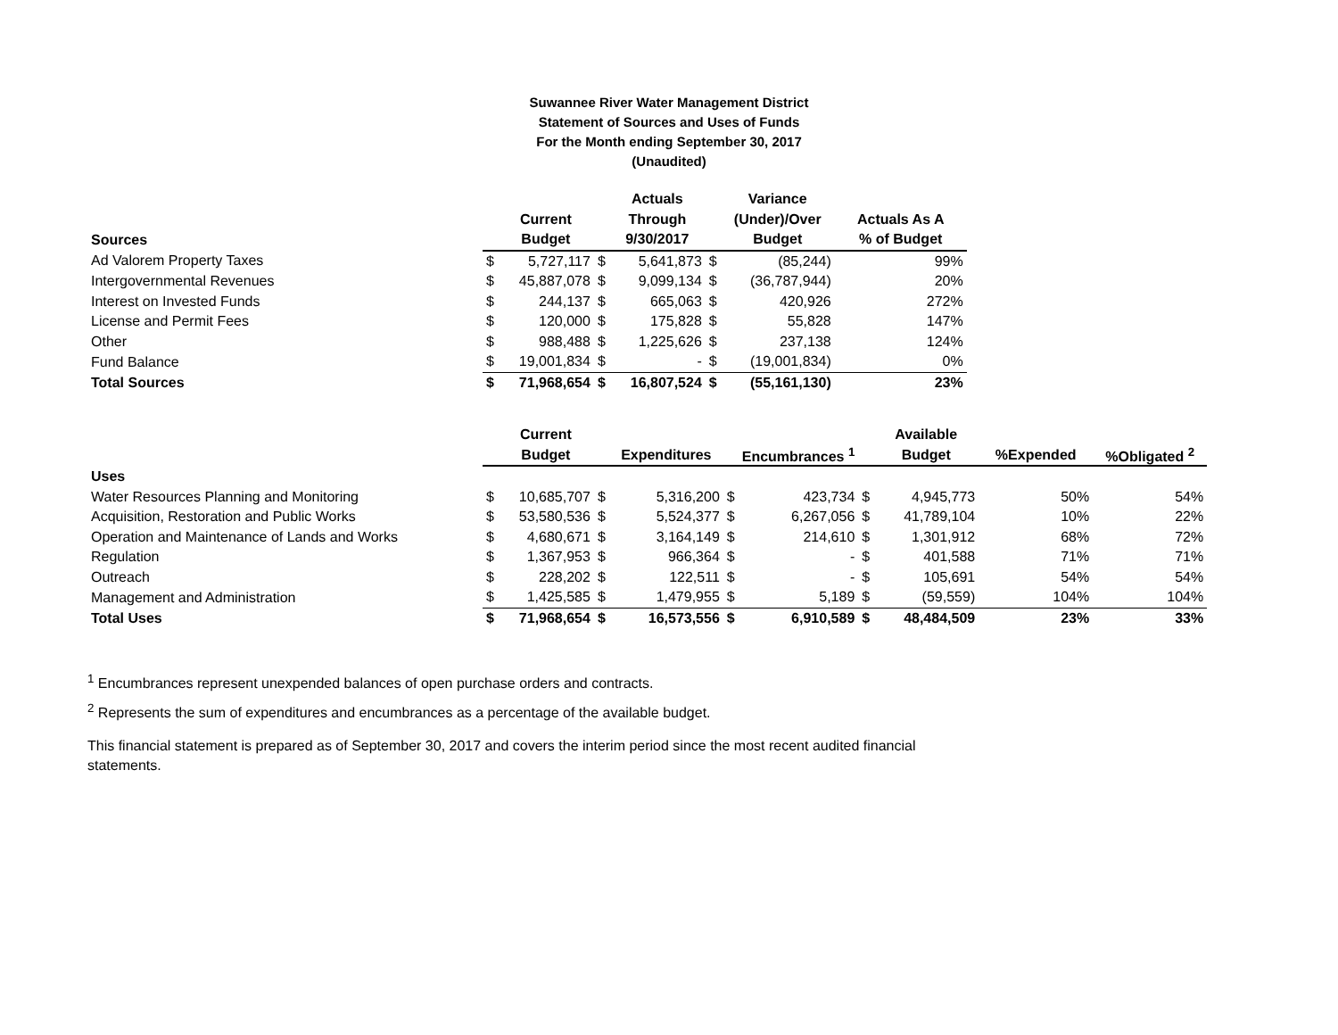Suwannee River Water Management District
Statement of Sources and Uses of Funds
For the Month ending September 30, 2017
(Unaudited)
| | | | | Actuals | | Variance | |
| --- | --- | --- | --- | --- | --- | --- | --- |
| | | Current | | Through | | (Under)/Over | Actuals As A |
| Sources | | Budget | | 9/30/2017 | | Budget | % of Budget |
| Ad Valorem Property Taxes | $ | 5,727,117 | $ | 5,641,873 | $ | (85,244) | 99% |
| Intergovernmental Revenues | $ | 45,887,078 | $ | 9,099,134 | $ | (36,787,944) | 20% |
| Interest on Invested Funds | $ | 244,137 | $ | 665,063 | $ | 420,926 | 272% |
| License and Permit Fees | $ | 120,000 | $ | 175,828 | $ | 55,828 | 147% |
| Other | $ | 988,488 | $ | 1,225,626 | $ | 237,138 | 124% |
| Fund Balance | $ | 19,001,834 | $ | - | $ | (19,001,834) | 0% |
| Total Sources | $ | 71,968,654 | $ | 16,807,524 | $ | (55,161,130) | 23% |
| | | Current | | | | | | Available | | |
| --- | --- | --- | --- | --- | --- | --- | --- | --- | --- | --- |
| | | Budget | | Expenditures | | Encumbrances <sup>1</sup> | | Budget | %Expended | %Obligated <sup>2</sup> |
| Uses | | | | | | | | | | |
| Water Resources Planning and Monitoring | $ | 10,685,707 | $ | 5,316,200 | $ | 423,734 | $ | 4,945,773 | 50% | 54% |
| Acquisition, Restoration and Public Works | $ | 53,580,536 | $ | 5,524,377 | $ | 6,267,056 | $ | 41,789,104 | 10% | 22% |
| Operation and Maintenance of Lands and Works | $ | 4,680,671 | $ | 3,164,149 | $ | 214,610 | $ | 1,301,912 | 68% | 72% |
| Regulation | $ | 1,367,953 | $ | 966,364 | $ | - | $ | 401,588 | 71% | 71% |
| Outreach | $ | 228,202 | $ | 122,511 | $ | - | $ | 105,691 | 54% | 54% |
| Management and Administration | $ | 1,425,585 | $ | 1,479,955 | $ | 5,189 | $ | (59,559) | 104% | 104% |
| Total Uses | $ | 71,968,654 | $ | 16,573,556 | $ | 6,910,589 | $ | 48,484,509 | 23% | 33% |
<sup>1</sup> Encumbrances represent unexpended balances of open purchase orders and contracts.
<sup>2</sup> Represents the sum of expenditures and encumbrances as a percentage of the available budget.
This financial statement is prepared as of September 30, 2017 and covers the interim period since the most recent audited financial statements.